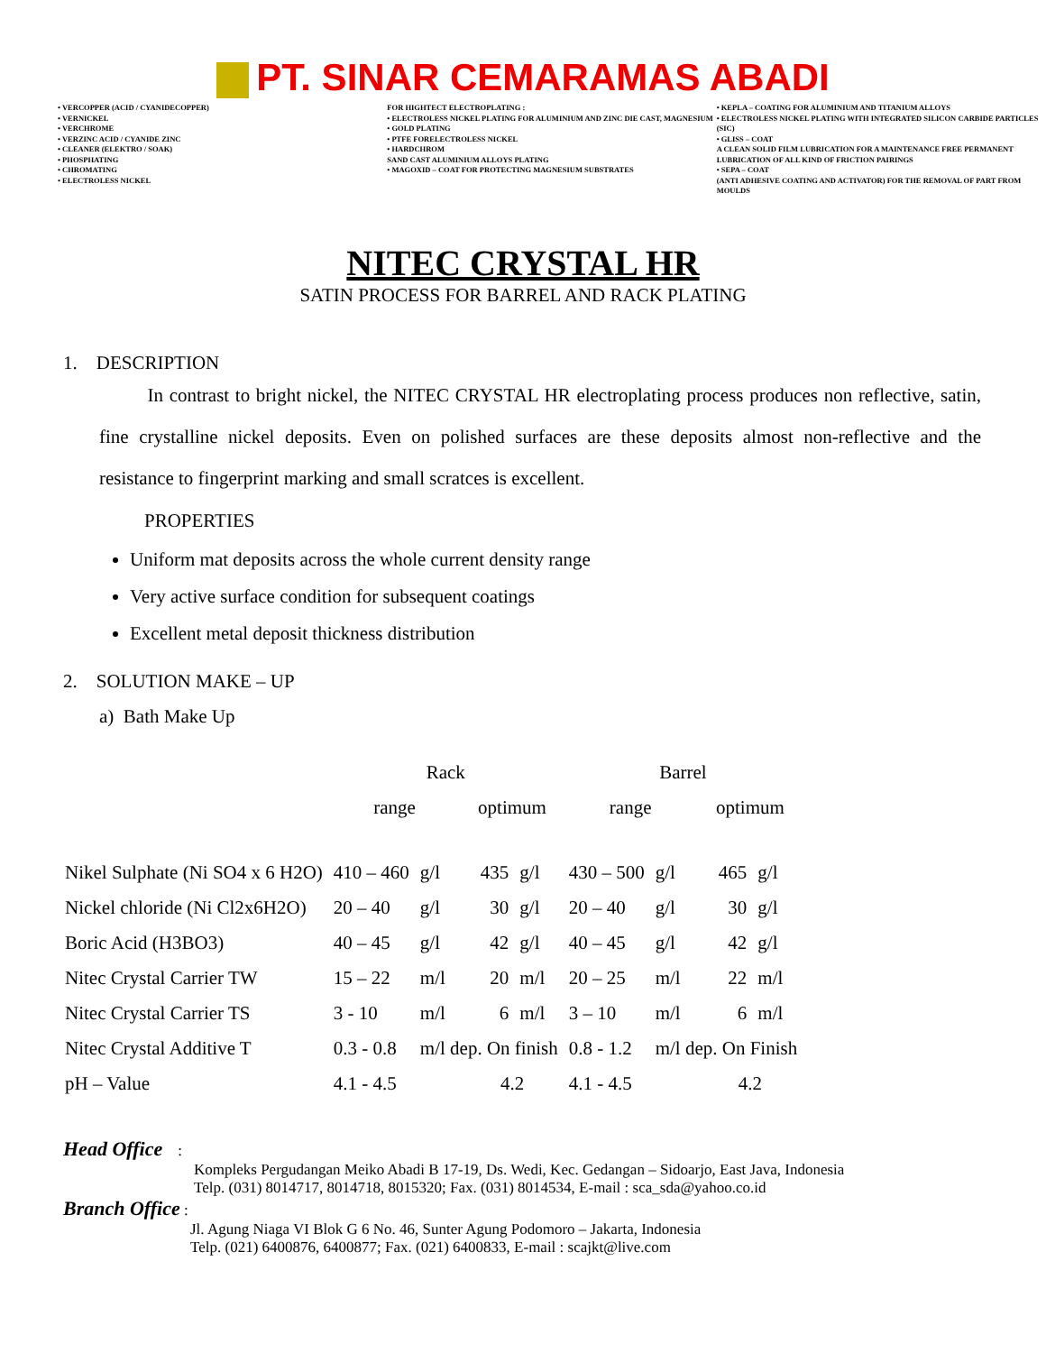PT. SINAR CEMARAMAS ABADI
• VERCOPPER (ACID / CYANIDECOPPER)
• VERNICKEL
• VERCHROME
• VERZINC ACID / CYANIDE ZINC
• CLEANER (ELEKTRO / SOAK)
• PHOSPHATING
• CHROMATING
• ELECTROLESS NICKEL
FOR HIGHTECT ELECTROPLATING :
• ELECTROLESS NICKEL PLATING FOR ALUMINIUM AND ZINC DIE CAST, MAGNESIUM
• GOLD PLATING
• PTFE FORELECTROLESS NICKEL
• HARDCHROM
SAND CAST ALUMINIUM ALLOYS PLATING
• MAGOXID – COAT FOR PROTECTING MAGNESIUM SUBSTRATES
• KEPLA – COATING FOR ALUMINIUM AND TITANIUM ALLOYS
• ELECTROLESS NICKEL PLATING WITH INTEGRATED SILICON CARBIDE PARTICLES (SIC)
• GLISS – COAT
A CLEAN SOLID FILM LUBRICATION FOR A MAINTENANCE FREE PERMANENT LUBRICATION OF ALL KIND OF FRICTION PAIRINGS
• SEPA – COAT
(ANTI ADHESIVE COATING AND ACTIVATOR) FOR THE REMOVAL OF PART FROM MOULDS
NITEC CRYSTAL HR
SATIN PROCESS FOR BARREL AND RACK PLATING
1. DESCRIPTION
In contrast to bright nickel, the NITEC CRYSTAL HR electroplating process produces non reflective, satin, fine crystalline nickel deposits. Even on polished surfaces are these deposits almost non-reflective and the resistance to fingerprint marking and small scratces is excellent.
PROPERTIES
Uniform mat deposits across the whole current density range
Very active surface condition for subsequent coatings
Excellent metal deposit thickness distribution
2. SOLUTION MAKE – UP
a) Bath Make Up
| | Rack | | | | Barrel | | | |
| | range | | optimum | | range | | optimum | |
| Nikel Sulphate (Ni SO4 x 6 H2O) | 410 – 460 | g/l | 435 | g/l | 430 – 500 | g/l | 465 | g/l |
| Nickel chloride (Ni Cl2x6H2O) | 20 – 40 | g/l | 30 | g/l | 20 – 40 | g/l | 30 | g/l |
| Boric Acid (H3BO3) | 40 – 45 | g/l | 42 | g/l | 40 – 45 | g/l | 42 | g/l |
| Nitec Crystal Carrier TW | 15 – 22 | m/l | 20 | m/l | 20 – 25 | m/l | 22 | m/l |
| Nitec Crystal Carrier TS | 3 - 10 | m/l | 6 | m/l | 3 – 10 | m/l | 6 | m/l |
| Nitec Crystal Additive T | 0.3 - 0.8 | m/l dep. On finish | | | 0.8 - 1.2 | m/l dep. On Finish | | |
| pH – Value | 4.1 - 4.5 | | 4.2 | | 4.1 - 4.5 | | 4.2 | |
Head Office :
Kompleks Pergudangan Meiko Abadi B 17-19, Ds. Wedi, Kec. Gedangan – Sidoarjo, East Java, Indonesia
Telp. (031) 8014717, 8014718, 8015320; Fax. (031) 8014534, E-mail : sca_sda@yahoo.co.id
Branch Office :
Jl. Agung Niaga VI Blok G 6 No. 46, Sunter Agung Podomoro – Jakarta, Indonesia
Telp. (021) 6400876, 6400877; Fax. (021) 6400833, E-mail : scajkt@live.com